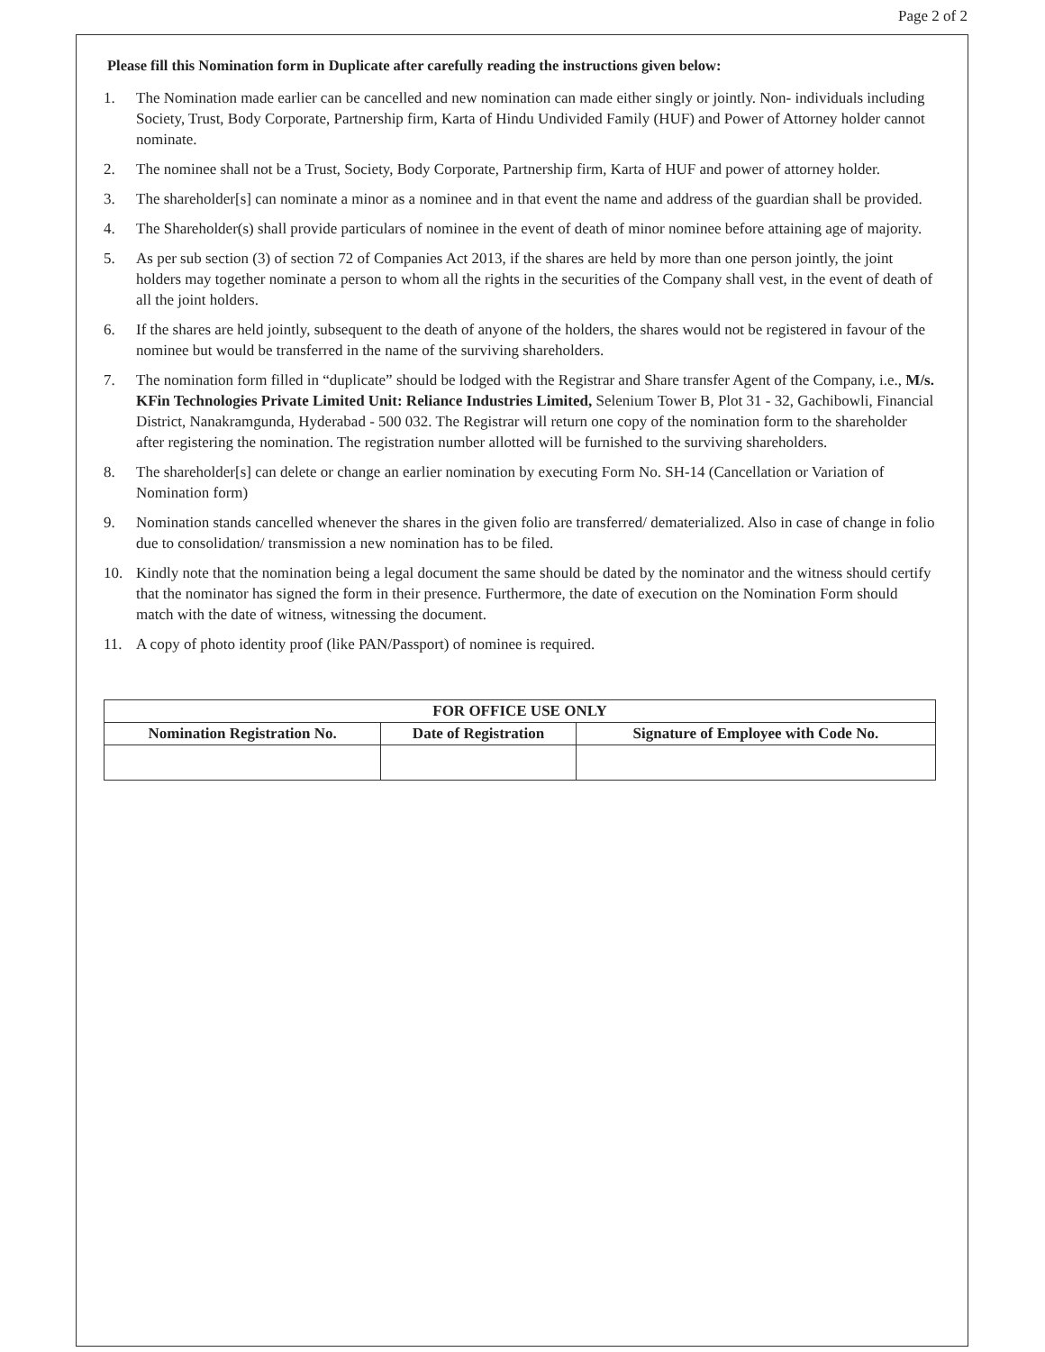Page 2 of 2
Please fill this Nomination form in Duplicate after carefully reading the instructions given below:
1. The Nomination made earlier can be cancelled and new nomination can made either singly or jointly. Non- individuals including Society, Trust, Body Corporate, Partnership firm, Karta of Hindu Undivided Family (HUF) and Power of Attorney holder cannot nominate.
2. The nominee shall not be a Trust, Society, Body Corporate, Partnership firm, Karta of HUF and power of attorney holder.
3. The shareholder[s] can nominate a minor as a nominee and in that event the name and address of the guardian shall be provided.
4. The Shareholder(s) shall provide particulars of nominee in the event of death of minor nominee before attaining age of majority.
5. As per sub section (3) of section 72 of Companies Act 2013, if the shares are held by more than one person jointly, the joint holders may together nominate a person to whom all the rights in the securities of the Company shall vest, in the event of death of all the joint holders.
6. If the shares are held jointly, subsequent to the death of anyone of the holders, the shares would not be registered in favour of the nominee but would be transferred in the name of the surviving shareholders.
7. The nomination form filled in “duplicate” should be lodged with the Registrar and Share transfer Agent of the Company, i.e., M/s. KFin Technologies Private Limited Unit: Reliance Industries Limited, Selenium Tower B, Plot 31 - 32, Gachibowli, Financial District, Nanakramgunda, Hyderabad - 500 032. The Registrar will return one copy of the nomination form to the shareholder after registering the nomination. The registration number allotted will be furnished to the surviving shareholders.
8. The shareholder[s] can delete or change an earlier nomination by executing Form No. SH-14 (Cancellation or Variation of Nomination form)
9. Nomination stands cancelled whenever the shares in the given folio are transferred/ dematerialized. Also in case of change in folio due to consolidation/ transmission a new nomination has to be filed.
10. Kindly note that the nomination being a legal document the same should be dated by the nominator and the witness should certify that the nominator has signed the form in their presence. Furthermore, the date of execution on the Nomination Form should match with the date of witness, witnessing the document.
11. A copy of photo identity proof (like PAN/Passport) of nominee is required.
| FOR OFFICE USE ONLY | | |
| --- | --- | --- |
| Nomination Registration No. | Date of Registration | Signature of Employee with Code No. |